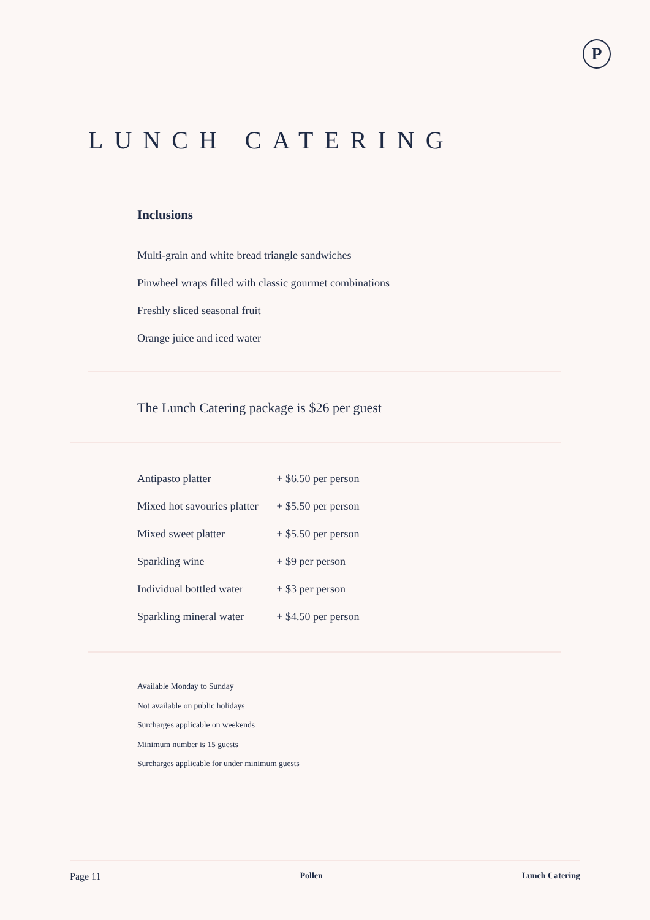P
LUNCH CATERING
Inclusions
Multi-grain and white bread triangle sandwiches
Pinwheel wraps filled with classic gourmet combinations
Freshly sliced seasonal fruit
Orange juice and iced water
The Lunch Catering package is $26 per guest
| Antipasto platter | + $6.50 per person |
| Mixed hot savouries platter | + $5.50 per person |
| Mixed sweet platter | + $5.50 per person |
| Sparkling wine | + $9 per person |
| Individual bottled water | + $3 per person |
| Sparkling mineral water | + $4.50 per person |
Available Monday to Sunday
Not available on public holidays
Surcharges applicable on weekends
Minimum number is 15 guests
Surcharges applicable for under minimum guests
Page 11 Pollen Lunch Catering